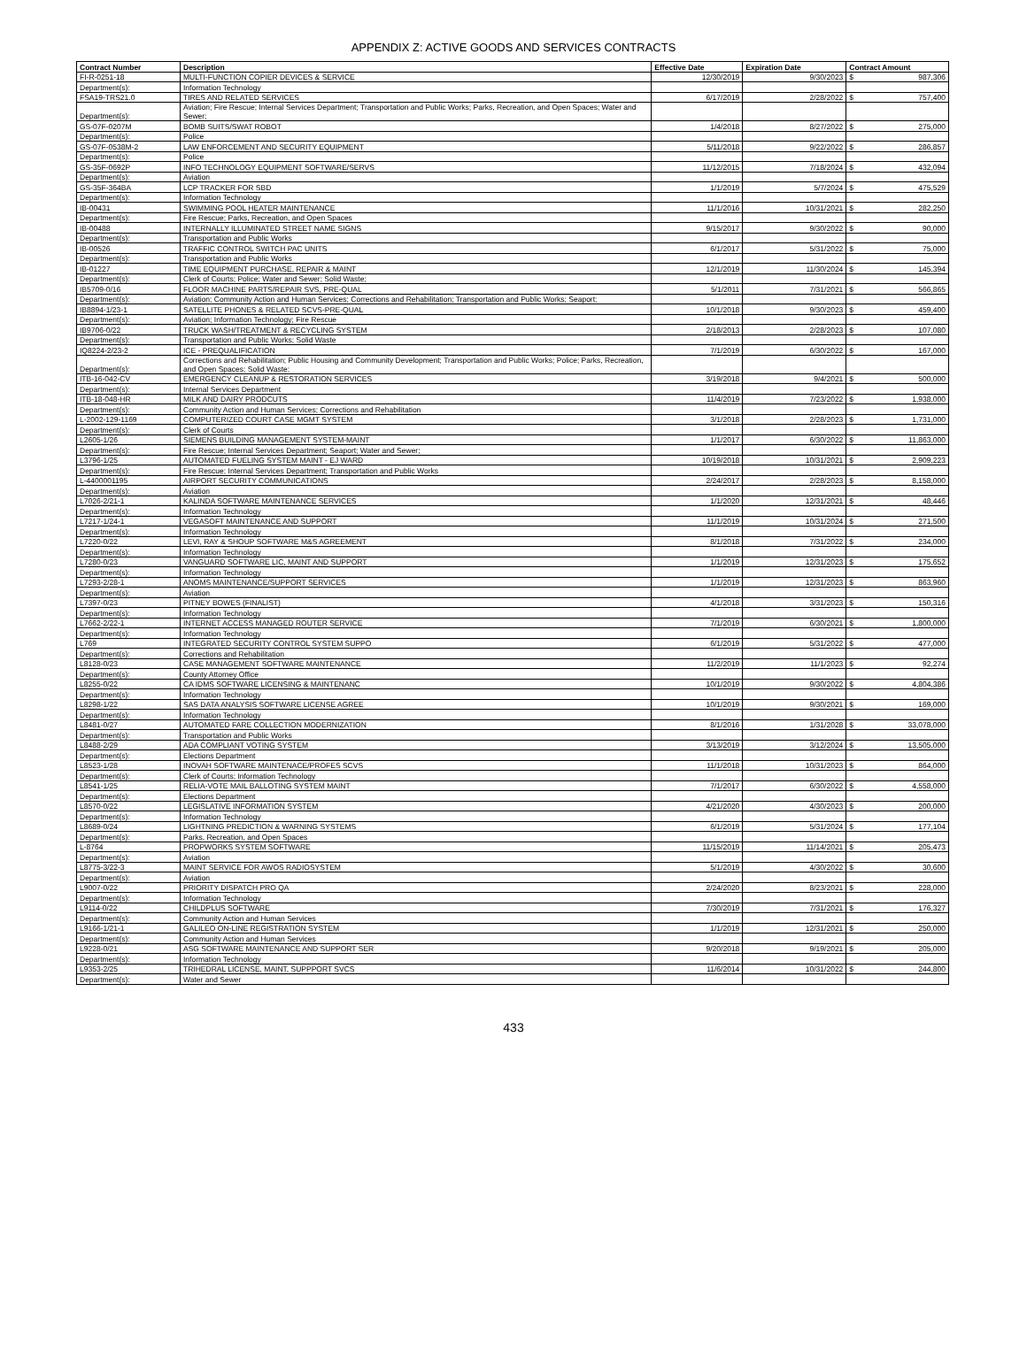APPENDIX Z: ACTIVE GOODS AND SERVICES CONTRACTS
| Contract Number | Description | Effective Date | Expiration Date | Contract Amount | |
| --- | --- | --- | --- | --- | --- |
| FI-R-0251-18 | MULTI-FUNCTION COPIER DEVICES & SERVICE | 12/30/2019 | 9/30/2023 | $ | 987,306 |
| Department(s): | Information Technology | | | | |
| FSA19-TRS21.0 | TIRES AND RELATED SERVICES | 6/17/2019 | 2/28/2022 | $ | 757,400 |
| Department(s): | Aviation; Fire Rescue; Internal Services Department; Transportation and Public Works; Parks, Recreation, and Open Spaces; Water and Sewer; | | | | |
| GS-07F-0207M | BOMB SUITS/SWAT ROBOT | 1/4/2018 | 8/27/2022 | $ | 275,000 |
| Department(s): | Police | | | | |
| GS-07F-0538M-2 | LAW ENFORCEMENT AND SECURITY EQUIPMENT | 5/11/2018 | 9/22/2022 | $ | 286,857 |
| Department(s): | Police | | | | |
| GS-35F-0692P | INFO TECHNOLOGY EQUIPMENT SOFTWARE/SERVS | 11/12/2015 | 7/18/2024 | $ | 432,094 |
| Department(s): | Aviation | | | | |
| GS-35F-364BA | LCP TRACKER FOR SBD | 1/1/2019 | 5/7/2024 | $ | 475,529 |
| Department(s): | Information Technology | | | | |
| IB-00431 | SWIMMING POOL HEATER MAINTENANCE | 11/1/2016 | 10/31/2021 | $ | 282,250 |
| Department(s): | Fire Rescue; Parks, Recreation, and Open Spaces | | | | |
| IB-00488 | INTERNALLY ILLUMINATED STREET NAME SIGNS | 9/15/2017 | 9/30/2022 | $ | 90,000 |
| Department(s): | Transportation and Public Works | | | | |
| IB-00526 | TRAFFIC CONTROL SWITCH PAC UNITS | 6/1/2017 | 5/31/2022 | $ | 75,000 |
| Department(s): | Transportation and Public Works | | | | |
| IB-01227 | TIME EQUIPMENT PURCHASE, REPAIR & MAINT | 12/1/2019 | 11/30/2024 | $ | 145,394 |
| Department(s): | Clerk of Courts; Police; Water and Sewer; Solid Waste; | | | | |
| IB5709-0/16 | FLOOR MACHINE PARTS/REPAIR SVS, PRE-QUAL | 5/1/2011 | 7/31/2021 | $ | 566,865 |
| Department(s): | Aviation; Community Action and Human Services; Corrections and Rehabilitation; Transportation and Public Works; Seaport; | | | | |
| IB8894-1/23-1 | SATELLITE PHONES & RELATED SCVS-PRE-QUAL | 10/1/2018 | 9/30/2023 | $ | 459,400 |
| Department(s): | Aviation; Information Technology; Fire Rescue | | | | |
| IB9706-0/22 | TRUCK WASH/TREATMENT & RECYCLING SYSTEM | 2/18/2013 | 2/28/2023 | $ | 107,080 |
| Department(s): | Transportation and Public Works; Solid Waste | | | | |
| IQ8224-2/23-2 | ICE - PREQUALIFICATION | 7/1/2019 | 6/30/2022 | $ | 167,000 |
| Department(s): | Corrections and Rehabilitation; Public Housing and Community Development; Transportation and Public Works; Police; Parks, Recreation, and Open Spaces; Solid Waste; | | | | |
| ITB-16-042-CV | EMERGENCY CLEANUP & RESTORATION SERVICES | 3/19/2018 | 9/4/2021 | $ | 500,000 |
| Department(s): | Internal Services Department | | | | |
| ITB-18-048-HR | MILK AND DAIRY PRODCUTS | 11/4/2019 | 7/23/2022 | $ | 1,938,000 |
| Department(s): | Community Action and Human Services; Corrections and Rehabilitation | | | | |
| L-2002-129-1169 | COMPUTERIZED COURT CASE MGMT SYSTEM | 3/1/2018 | 2/28/2023 | $ | 1,731,000 |
| Department(s): | Clerk of Courts | | | | |
| L2605-1/26 | SIEMENS BUILDING MANAGEMENT SYSTEM-MAINT | 1/1/2017 | 6/30/2022 | $ | 11,863,000 |
| Department(s): | Fire Rescue; Internal Services Department; Seaport; Water and Sewer; | | | | |
| L3796-1/25 | AUTOMATED FUELING SYSTEM MAINT - EJ WARD | 10/19/2018 | 10/31/2021 | $ | 2,909,223 |
| Department(s): | Fire Rescue; Internal Services Department; Transportation and Public Works | | | | |
| L-4400001195 | AIRPORT SECURITY COMMUNICATIONS | 2/24/2017 | 2/28/2023 | $ | 8,158,000 |
| Department(s): | Aviation | | | | |
| L7026-2/21-1 | KALINDA SOFTWARE MAINTENANCE SERVICES | 1/1/2020 | 12/31/2021 | $ | 48,446 |
| Department(s): | Information Technology | | | | |
| L7217-1/24-1 | VEGASOFT MAINTENANCE AND SUPPORT | 11/1/2019 | 10/31/2024 | $ | 271,500 |
| Department(s): | Information Technology | | | | |
| L7220-0/22 | LEVI, RAY & SHOUP SOFTWARE M&S AGREEMENT | 8/1/2018 | 7/31/2022 | $ | 234,000 |
| Department(s): | Information Technology | | | | |
| L7280-0/23 | VANGUARD SOFTWARE LIC, MAINT AND SUPPORT | 1/1/2019 | 12/31/2023 | $ | 175,652 |
| Department(s): | Information Technology | | | | |
| L7293-2/28-1 | ANOMS MAINTENANCE/SUPPORT SERVICES | 1/1/2019 | 12/31/2023 | $ | 863,960 |
| Department(s): | Aviation | | | | |
| L7397-0/23 | PITNEY BOWES (FINALIST) | 4/1/2018 | 3/31/2023 | $ | 150,316 |
| Department(s): | Information Technology | | | | |
| L7662-2/22-1 | INTERNET ACCESS MANAGED ROUTER SERVICE | 7/1/2019 | 6/30/2021 | $ | 1,800,000 |
| Department(s): | Information Technology | | | | |
| L769 | INTEGRATED SECURITY CONTROL SYSTEM SUPPO | 6/1/2019 | 5/31/2022 | $ | 477,000 |
| Department(s): | Corrections and Rehabilitation | | | | |
| L8128-0/23 | CASE MANAGEMENT SOFTWARE MAINTENANCE | 11/2/2019 | 11/1/2023 | $ | 92,274 |
| Department(s): | County Attorney Office | | | | |
| L8255-0/22 | CA IDMS SOFTWARE LICENSING & MAINTENANC | 10/1/2019 | 9/30/2022 | $ | 4,804,386 |
| Department(s): | Information Technology | | | | |
| L8298-1/22 | SAS DATA ANALYSIS SOFTWARE LICENSE AGREE | 10/1/2019 | 9/30/2021 | $ | 169,000 |
| Department(s): | Information Technology | | | | |
| L8481-0/27 | AUTOMATED FARE COLLECTION MODERNIZATION | 8/1/2016 | 1/31/2028 | $ | 33,078,000 |
| Department(s): | Transportation and Public Works | | | | |
| L8488-2/29 | ADA COMPLIANT VOTING SYSTEM | 3/13/2019 | 3/12/2024 | $ | 13,505,000 |
| Department(s): | Elections Department | | | | |
| L8523-1/28 | INOVAH SOFTWARE MAINTENACE/PROFES SCVS | 11/1/2018 | 10/31/2023 | $ | 864,000 |
| Department(s): | Clerk of Courts; Information Technology | | | | |
| L8541-1/25 | RELIA-VOTE MAIL BALLOTING SYSTEM MAINT | 7/1/2017 | 6/30/2022 | $ | 4,558,000 |
| Department(s): | Elections Department | | | | |
| L8570-0/22 | LEGISLATIVE INFORMATION SYSTEM | 4/21/2020 | 4/30/2023 | $ | 200,000 |
| Department(s): | Information Technology | | | | |
| L8689-0/24 | LIGHTNING PREDICTION & WARNING SYSTEMS | 6/1/2019 | 5/31/2024 | $ | 177,104 |
| Department(s): | Parks, Recreation, and Open Spaces | | | | |
| L-8764 | PROPWORKS SYSTEM SOFTWARE | 11/15/2019 | 11/14/2021 | $ | 205,473 |
| Department(s): | Aviation | | | | |
| L8775-3/22-3 | MAINT SERVICE FOR AWOS RADIOSYSTEM | 5/1/2019 | 4/30/2022 | $ | 30,600 |
| Department(s): | Aviation | | | | |
| L9007-0/22 | PRIORITY DISPATCH PRO QA | 2/24/2020 | 8/23/2021 | $ | 228,000 |
| Department(s): | Information Technology | | | | |
| L9114-0/22 | CHILDPLUS SOFTWARE | 7/30/2019 | 7/31/2021 | $ | 176,327 |
| Department(s): | Community Action and Human Services | | | | |
| L9166-1/21-1 | GALILEO ON-LINE REGISTRATION SYSTEM | 1/1/2019 | 12/31/2021 | $ | 250,000 |
| Department(s): | Community Action and Human Services | | | | |
| L9228-0/21 | ASG SOFTWARE MAINTENANCE AND SUPPORT SER | 9/20/2018 | 9/19/2021 | $ | 205,000 |
| Department(s): | Information Technology | | | | |
| L9353-2/25 | TRIHEDRAL LICENSE, MAINT, SUPPPORT SVCS | 11/6/2014 | 10/31/2022 | $ | 244,800 |
| Department(s): | Water and Sewer | | | | |
433